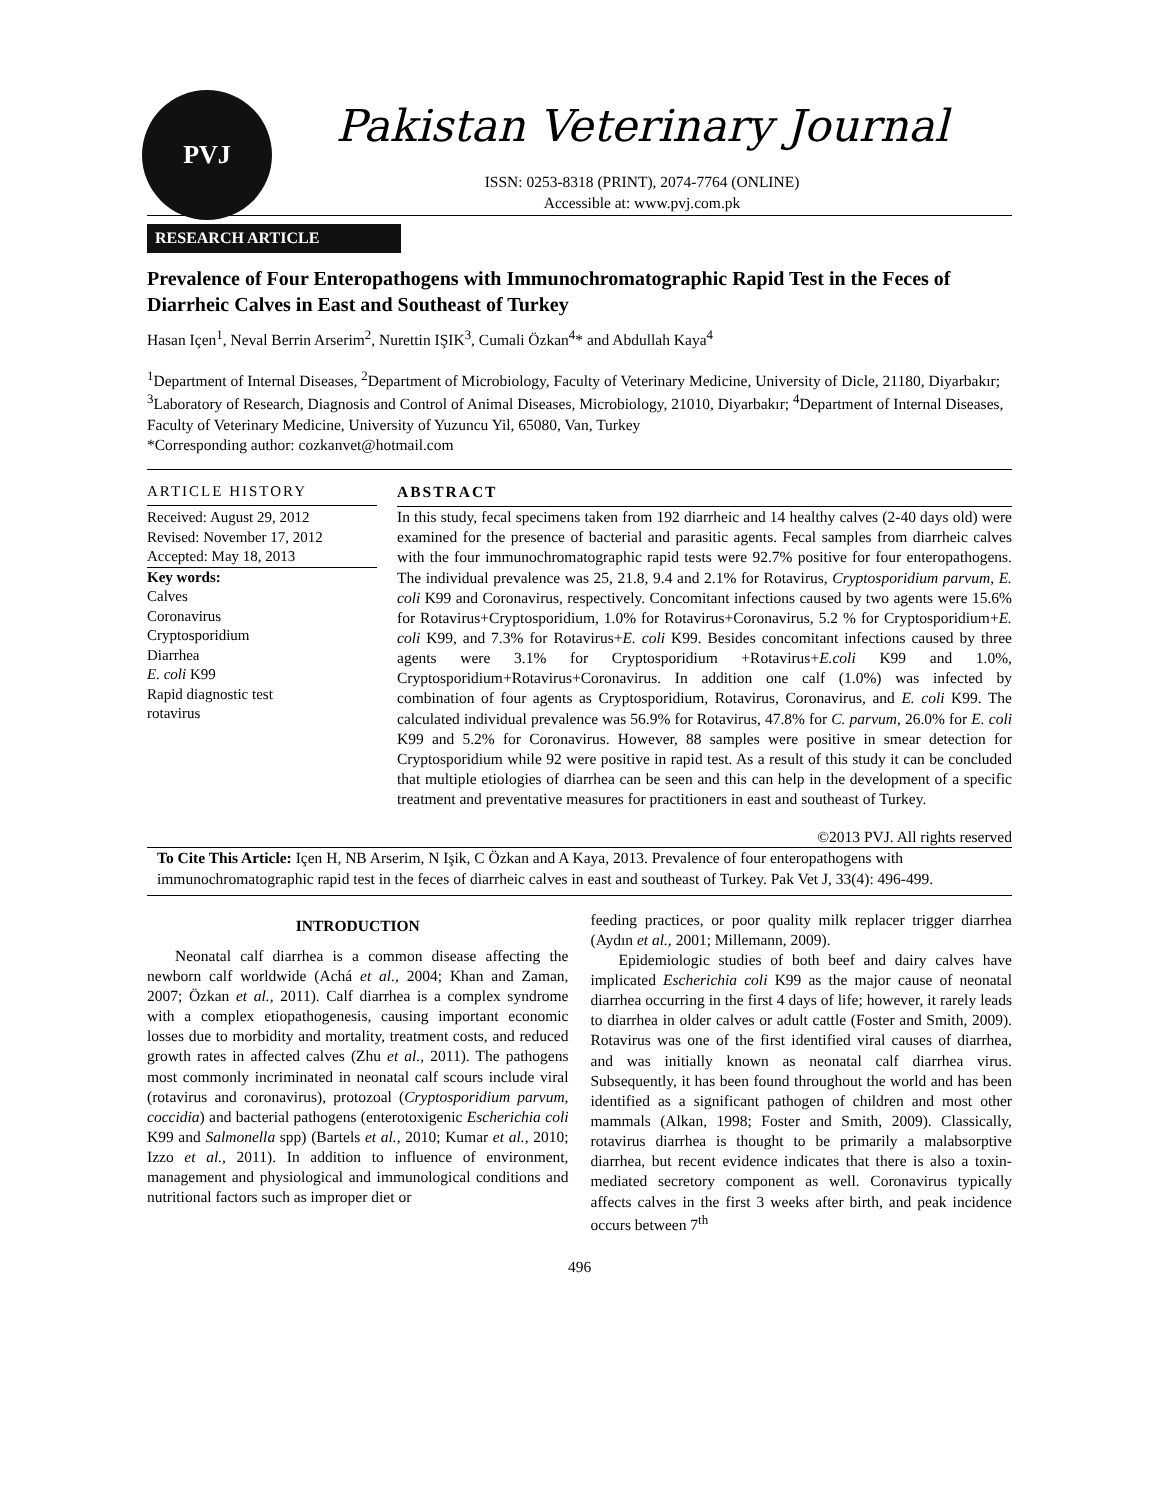PVJ
Pakistan Veterinary Journal
ISSN: 0253-8318 (PRINT), 2074-7764 (ONLINE)
Accessible at: www.pvj.com.pk
RESEARCH ARTICLE
Prevalence of Four Enteropathogens with Immunochromatographic Rapid Test in the Feces of Diarrheic Calves in East and Southeast of Turkey
Hasan Içen<sup>1</sup>, Neval Berrin Arserim<sup>2</sup>, Nurettin IŞIK<sup>3</sup>, Cumali Özkan<sup>4</sup>* and Abdullah Kaya<sup>4</sup>
<sup>1</sup> Department of Internal Diseases, <sup>2</sup>Department of Microbiology, Faculty of Veterinary Medicine, University of Dicle, 21180, Diyarbakır; <sup>3</sup>Laboratory of Research, Diagnosis and Control of Animal Diseases, Microbiology, 21010, Diyarbakır; <sup>4</sup>Department of Internal Diseases, Faculty of Veterinary Medicine, University of Yuzuncu Yil, 65080, Van, Turkey
*Corresponding author: cozkanvet@hotmail.com
ARTICLE HISTORY
Received: August 29, 2012
Revised: November 17, 2012
Accepted: May 18, 2013
Key words:
Calves
Coronavirus
Cryptosporidium
Diarrhea
E. coli K99
Rapid diagnostic test
rotavirus
ABSTRACT
In this study, fecal specimens taken from 192 diarrheic and 14 healthy calves (2-40 days old) were examined for the presence of bacterial and parasitic agents. Fecal samples from diarrheic calves with the four immunochromatographic rapid tests were 92.7% positive for four enteropathogens. The individual prevalence was 25, 21.8, 9.4 and 2.1% for Rotavirus, Cryptosporidium parvum, E. coli K99 and Coronavirus, respectively. Concomitant infections caused by two agents were 15.6% for Rotavirus+Cryptosporidium, 1.0% for Rotavirus+Coronavirus, 5.2 % for Cryptosporidium+E. coli K99, and 7.3% for Rotavirus+E. coli K99. Besides concomitant infections caused by three agents were 3.1% for Cryptosporidium +Rotavirus+E.coli K99 and 1.0%, Cryptosporidium+Rotavirus+Coronavirus. In addition one calf (1.0%) was infected by combination of four agents as Cryptosporidium, Rotavirus, Coronavirus, and E. coli K99. The calculated individual prevalence was 56.9% for Rotavirus, 47.8% for C. parvum, 26.0% for E. coli K99 and 5.2% for Coronavirus. However, 88 samples were positive in smear detection for Cryptosporidium while 92 were positive in rapid test. As a result of this study it can be concluded that multiple etiologies of diarrhea can be seen and this can help in the development of a specific treatment and preventative measures for practitioners in east and southeast of Turkey.
©2013 PVJ. All rights reserved
To Cite This Article: Içen H, NB Arserim, N Işik, C Özkan and A Kaya, 2013. Prevalence of four enteropathogens with immunochromatographic rapid test in the feces of diarrheic calves in east and southeast of Turkey. Pak Vet J, 33(4): 496-499.
INTRODUCTION
Neonatal calf diarrhea is a common disease affecting the newborn calf worldwide (Achá et al., 2004; Khan and Zaman, 2007; Özkan et al., 2011). Calf diarrhea is a complex syndrome with a complex etiopathogenesis, causing important economic losses due to morbidity and mortality, treatment costs, and reduced growth rates in affected calves (Zhu et al., 2011). The pathogens most commonly incriminated in neonatal calf scours include viral (rotavirus and coronavirus), protozoal (Cryptosporidium parvum, coccidia) and bacterial pathogens (enterotoxigenic Escherichia coli K99 and Salmonella spp) (Bartels et al., 2010; Kumar et al., 2010; Izzo et al., 2011). In addition to influence of environment, management and physiological and immunological conditions and nutritional factors such as improper diet or
feeding practices, or poor quality milk replacer trigger diarrhea (Aydın et al., 2001; Millemann, 2009).
Epidemiologic studies of both beef and dairy calves have implicated Escherichia coli K99 as the major cause of neonatal diarrhea occurring in the first 4 days of life; however, it rarely leads to diarrhea in older calves or adult cattle (Foster and Smith, 2009). Rotavirus was one of the first identified viral causes of diarrhea, and was initially known as neonatal calf diarrhea virus. Subsequently, it has been found throughout the world and has been identified as a significant pathogen of children and most other mammals (Alkan, 1998; Foster and Smith, 2009). Classically, rotavirus diarrhea is thought to be primarily a malabsorptive diarrhea, but recent evidence indicates that there is also a toxin-mediated secretory component as well. Coronavirus typically affects calves in the first 3 weeks after birth, and peak incidence occurs between 7<sup>th</sup>
496